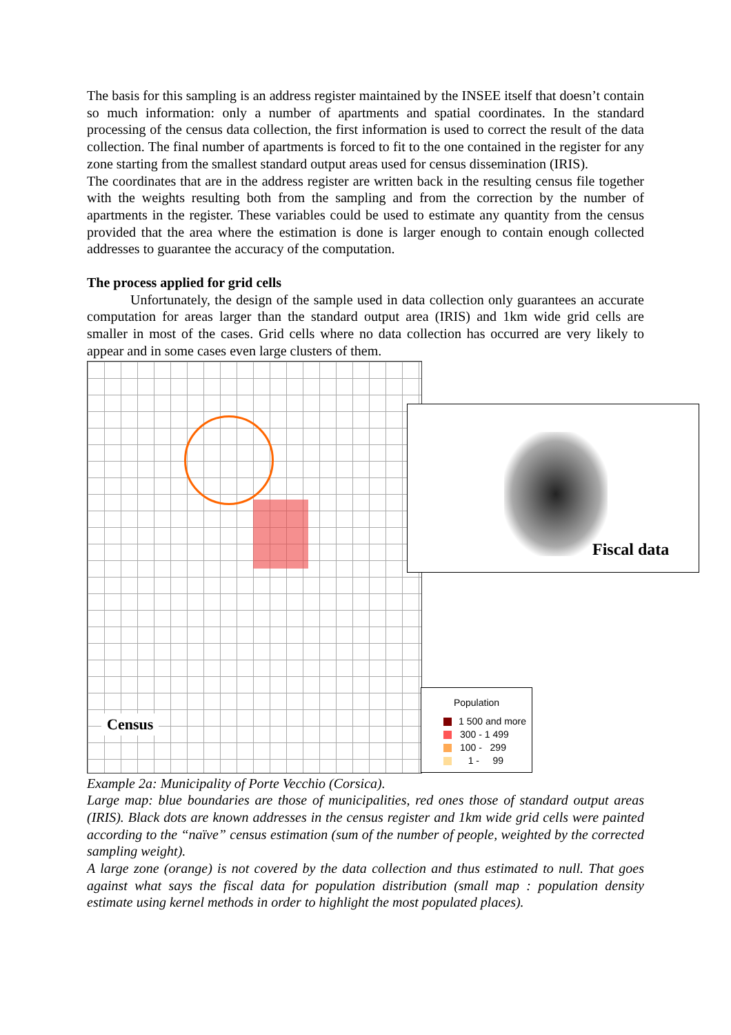The basis for this sampling is an address register maintained by the INSEE itself that doesn’t contain so much information: only a number of apartments and spatial coordinates. In the standard processing of the census data collection, the first information is used to correct the result of the data collection. The final number of apartments is forced to fit to the one contained in the register for any zone starting from the smallest standard output areas used for census dissemination (IRIS).
The coordinates that are in the address register are written back in the resulting census file together with the weights resulting both from the sampling and from the correction by the number of apartments in the register. These variables could be used to estimate any quantity from the census provided that the area where the estimation is done is larger enough to contain enough collected addresses to guarantee the accuracy of the computation.
The process applied for grid cells
Unfortunately, the design of the sample used in data collection only guarantees an accurate computation for areas larger than the standard output area (IRIS) and 1km wide grid cells are smaller in most of the cases. Grid cells where no data collection has occurred are very likely to appear and in some cases even large clusters of them.
Census
Fiscal data
Population
1 500 and more
300 - 1 499
100 - 299
1 - 99
Example 2a: Municipality of Porte Vecchio (Corsica).
Large map: blue boundaries are those of municipalities, red ones those of standard output areas (IRIS). Black dots are known addresses in the census register and 1km wide grid cells were painted according to the “naïve” census estimation (sum of the number of people, weighted by the corrected sampling weight).
A large zone (orange) is not covered by the data collection and thus estimated to null. That goes against what says the fiscal data for population distribution (small map : population density estimate using kernel methods in order to highlight the most populated places).